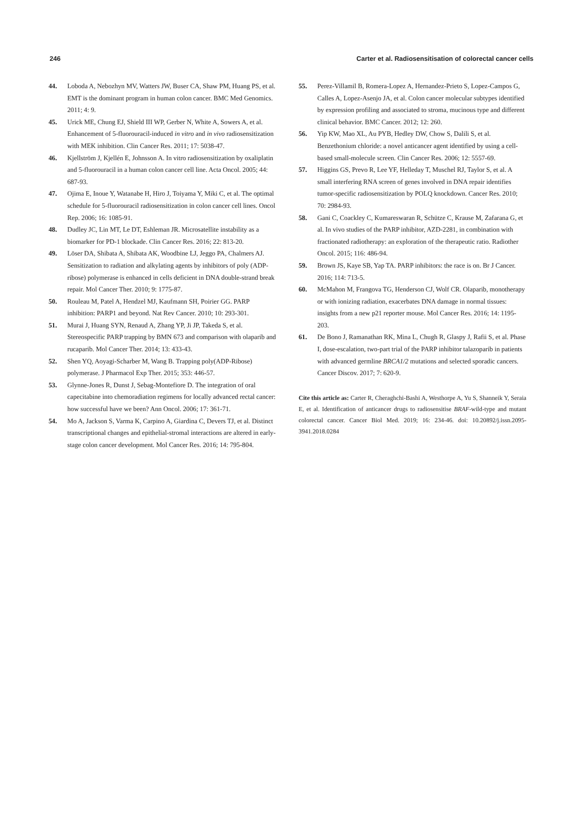246 Carter et al. Radiosensitisation of colorectal cancer cells
44. Loboda A, Nebozhyn MV, Watters JW, Buser CA, Shaw PM, Huang PS, et al. EMT is the dominant program in human colon cancer. BMC Med Genomics. 2011; 4: 9.
45. Urick ME, Chung EJ, Shield III WP, Gerber N, White A, Sowers A, et al. Enhancement of 5-fluorouracil-induced in vitro and in vivo radiosensitization with MEK inhibition. Clin Cancer Res. 2011; 17: 5038-47.
46. Kjellström J, Kjellén E, Johnsson A. In vitro radiosensitization by oxaliplatin and 5-fluorouracil in a human colon cancer cell line. Acta Oncol. 2005; 44: 687-93.
47. Ojima E, Inoue Y, Watanabe H, Hiro J, Toiyama Y, Miki C, et al. The optimal schedule for 5-fluorouracil radiosensitization in colon cancer cell lines. Oncol Rep. 2006; 16: 1085-91.
48. Dudley JC, Lin MT, Le DT, Eshleman JR. Microsatellite instability as a biomarker for PD-1 blockade. Clin Cancer Res. 2016; 22: 813-20.
49. Löser DA, Shibata A, Shibata AK, Woodbine LJ, Jeggo PA, Chalmers AJ. Sensitization to radiation and alkylating agents by inhibitors of poly (ADP-ribose) polymerase is enhanced in cells deficient in DNA double-strand break repair. Mol Cancer Ther. 2010; 9: 1775-87.
50. Rouleau M, Patel A, Hendzel MJ, Kaufmann SH, Poirier GG. PARP inhibition: PARP1 and beyond. Nat Rev Cancer. 2010; 10: 293-301.
51. Murai J, Huang SYN, Renaud A, Zhang YP, Ji JP, Takeda S, et al. Stereospecific PARP trapping by BMN 673 and comparison with olaparib and rucaparib. Mol Cancer Ther. 2014; 13: 433-43.
52. Shen YQ, Aoyagi-Scharber M, Wang B. Trapping poly(ADP-Ribose) polymerase. J Pharmacol Exp Ther. 2015; 353: 446-57.
53. Glynne-Jones R, Dunst J, Sebag-Montefiore D. The integration of oral capecitabine into chemoradiation regimens for locally advanced rectal cancer: how successful have we been? Ann Oncol. 2006; 17: 361-71.
54. Mo A, Jackson S, Varma K, Carpino A, Giardina C, Devers TJ, et al. Distinct transcriptional changes and epithelial-stromal interactions are altered in early-stage colon cancer development. Mol Cancer Res. 2016; 14: 795-804.
55. Perez-Villamil B, Romera-Lopez A, Hernandez-Prieto S, Lopez-Campos G, Calles A, Lopez-Asenjo JA, et al. Colon cancer molecular subtypes identified by expression profiling and associated to stroma, mucinous type and different clinical behavior. BMC Cancer. 2012; 12: 260.
56. Yip KW, Mao XL, Au PYB, Hedley DW, Chow S, Dalili S, et al. Benzethonium chloride: a novel anticancer agent identified by using a cell-based small-molecule screen. Clin Cancer Res. 2006; 12: 5557-69.
57. Higgins GS, Prevo R, Lee YF, Helleday T, Muschel RJ, Taylor S, et al. A small interfering RNA screen of genes involved in DNA repair identifies tumor-specific radiosensitization by POLQ knockdown. Cancer Res. 2010; 70: 2984-93.
58. Gani C, Coackley C, Kumareswaran R, Schütze C, Krause M, Zafarana G, et al. In vivo studies of the PARP inhibitor, AZD-2281, in combination with fractionated radiotherapy: an exploration of the therapeutic ratio. Radiother Oncol. 2015; 116: 486-94.
59. Brown JS, Kaye SB, Yap TA. PARP inhibitors: the race is on. Br J Cancer. 2016; 114: 713-5.
60. McMahon M, Frangova TG, Henderson CJ, Wolf CR. Olaparib, monotherapy or with ionizing radiation, exacerbates DNA damage in normal tissues: insights from a new p21 reporter mouse. Mol Cancer Res. 2016; 14: 1195-203.
61. De Bono J, Ramanathan RK, Mina L, Chugh R, Glaspy J, Rafii S, et al. Phase I, dose-escalation, two-part trial of the PARP inhibitor talazoparib in patients with advanced germline BRCA1/2 mutations and selected sporadic cancers. Cancer Discov. 2017; 7: 620-9.
Cite this article as: Carter R, Cheraghchi-Bashi A, Westhorpe A, Yu S, Shanneik Y, Seraia E, et al. Identification of anticancer drugs to radiosensitise BRAF-wild-type and mutant colorectal cancer. Cancer Biol Med. 2019; 16: 234-46. doi: 10.20892/j.issn.2095-3941.2018.0284